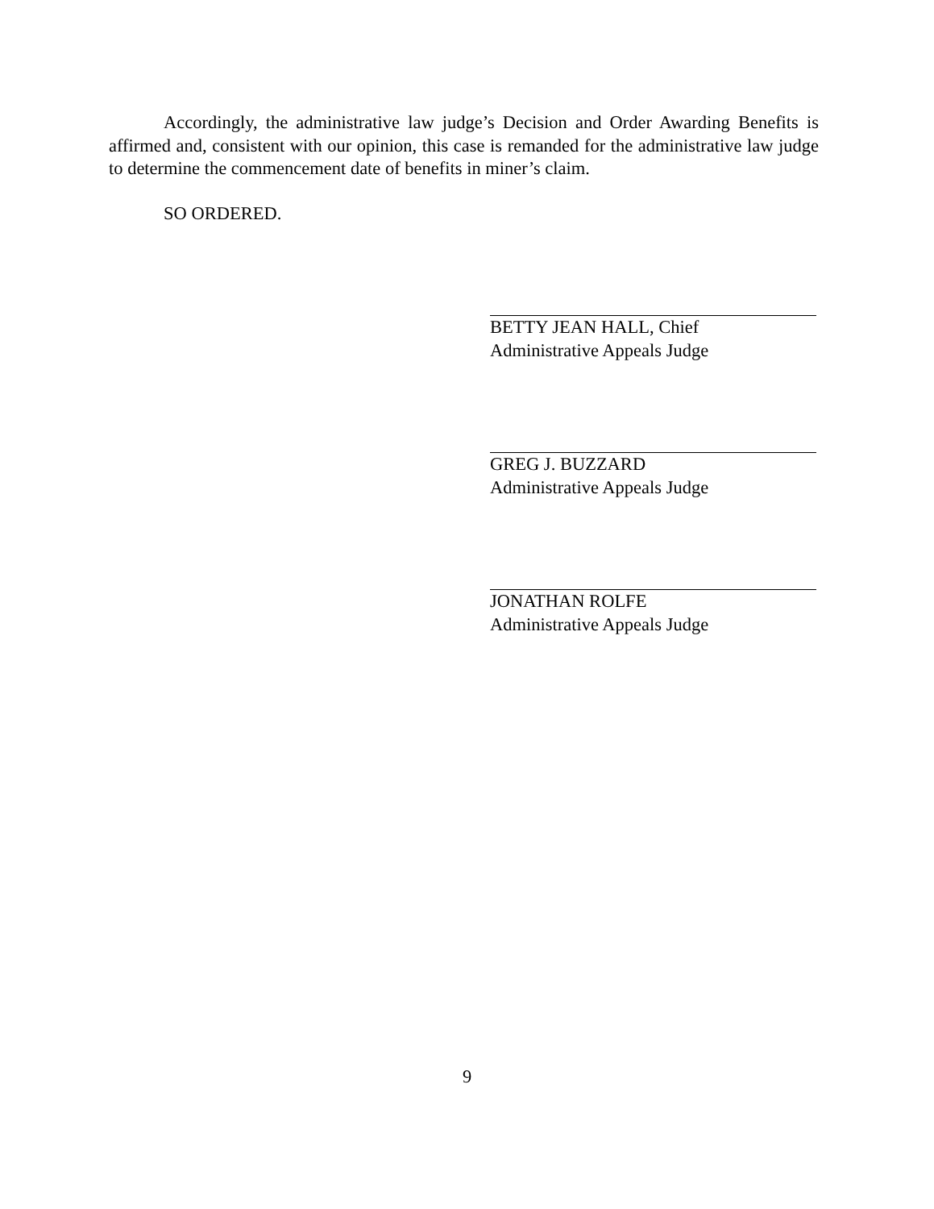Accordingly, the administrative law judge’s Decision and Order Awarding Benefits is affirmed and, consistent with our opinion, this case is remanded for the administrative law judge to determine the commencement date of benefits in miner’s claim.
SO ORDERED.
BETTY JEAN HALL, Chief
Administrative Appeals Judge
GREG J. BUZZARD
Administrative Appeals Judge
JONATHAN ROLFE
Administrative Appeals Judge
9